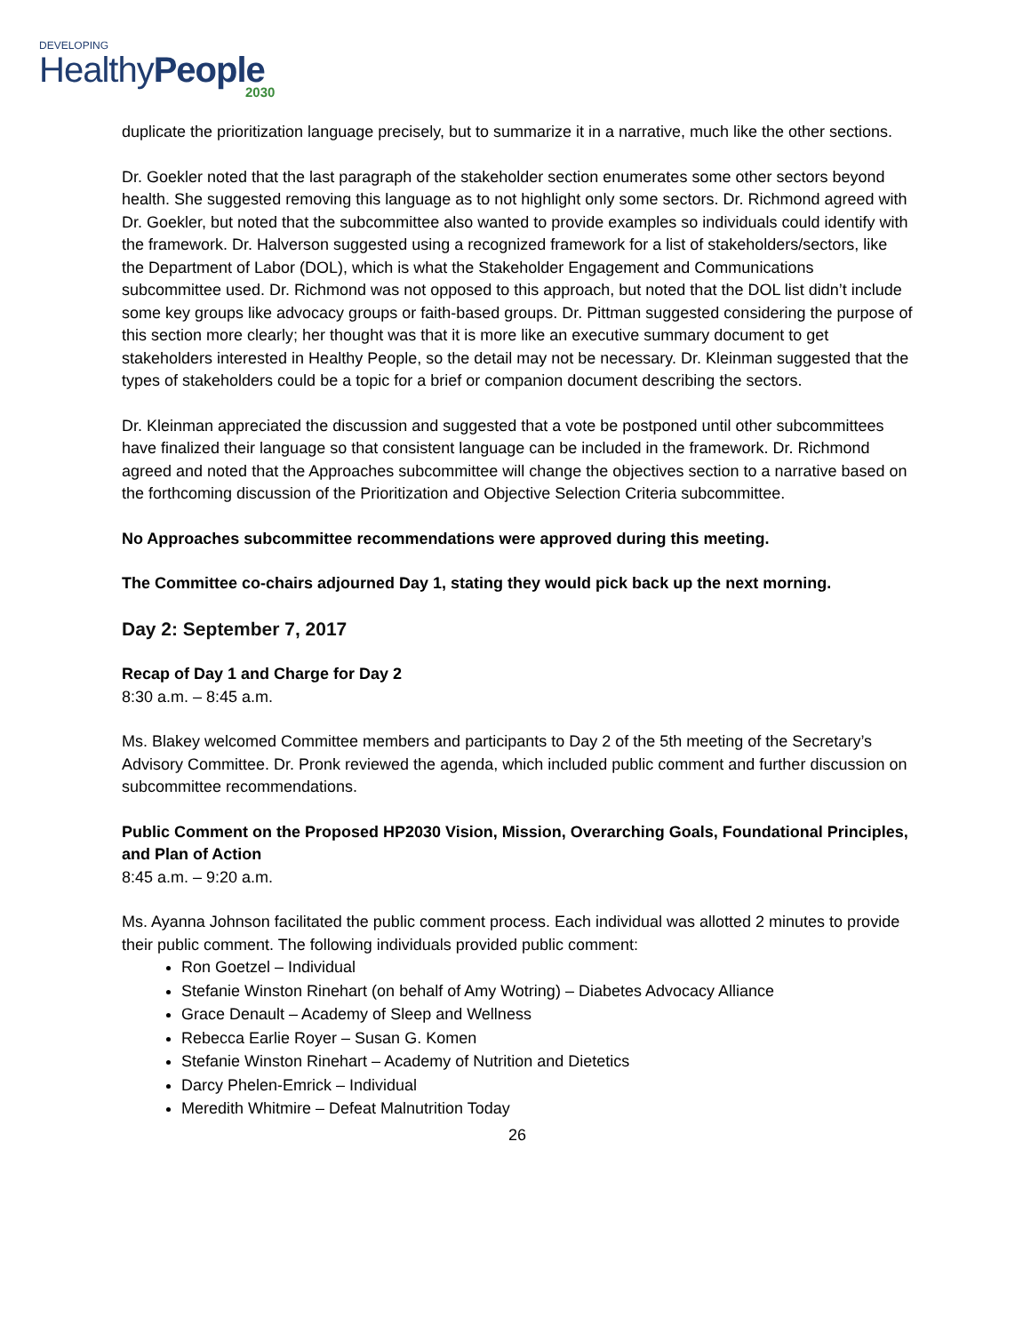DEVELOPING
HealthyPeople
2030
duplicate the prioritization language precisely, but to summarize it in a narrative, much like the other sections.
Dr. Goekler noted that the last paragraph of the stakeholder section enumerates some other sectors beyond health. She suggested removing this language as to not highlight only some sectors. Dr. Richmond agreed with Dr. Goekler, but noted that the subcommittee also wanted to provide examples so individuals could identify with the framework. Dr. Halverson suggested using a recognized framework for a list of stakeholders/sectors, like the Department of Labor (DOL), which is what the Stakeholder Engagement and Communications subcommittee used. Dr. Richmond was not opposed to this approach, but noted that the DOL list didn’t include some key groups like advocacy groups or faith-based groups. Dr. Pittman suggested considering the purpose of this section more clearly; her thought was that it is more like an executive summary document to get stakeholders interested in Healthy People, so the detail may not be necessary. Dr. Kleinman suggested that the types of stakeholders could be a topic for a brief or companion document describing the sectors.
Dr. Kleinman appreciated the discussion and suggested that a vote be postponed until other subcommittees have finalized their language so that consistent language can be included in the framework. Dr. Richmond agreed and noted that the Approaches subcommittee will change the objectives section to a narrative based on the forthcoming discussion of the Prioritization and Objective Selection Criteria subcommittee.
No Approaches subcommittee recommendations were approved during this meeting.
The Committee co-chairs adjourned Day 1, stating they would pick back up the next morning.
Day 2: September 7, 2017
Recap of Day 1 and Charge for Day 2
8:30 a.m. – 8:45 a.m.
Ms. Blakey welcomed Committee members and participants to Day 2 of the 5th meeting of the Secretary’s Advisory Committee. Dr. Pronk reviewed the agenda, which included public comment and further discussion on subcommittee recommendations.
Public Comment on the Proposed HP2030 Vision, Mission, Overarching Goals, Foundational Principles, and Plan of Action
8:45 a.m. – 9:20 a.m.
Ms. Ayanna Johnson facilitated the public comment process. Each individual was allotted 2 minutes to provide their public comment. The following individuals provided public comment:
Ron Goetzel – Individual
Stefanie Winston Rinehart (on behalf of Amy Wotring) – Diabetes Advocacy Alliance
Grace Denault – Academy of Sleep and Wellness
Rebecca Earlie Royer – Susan G. Komen
Stefanie Winston Rinehart – Academy of Nutrition and Dietetics
Darcy Phelen-Emrick – Individual
Meredith Whitmire – Defeat Malnutrition Today
26